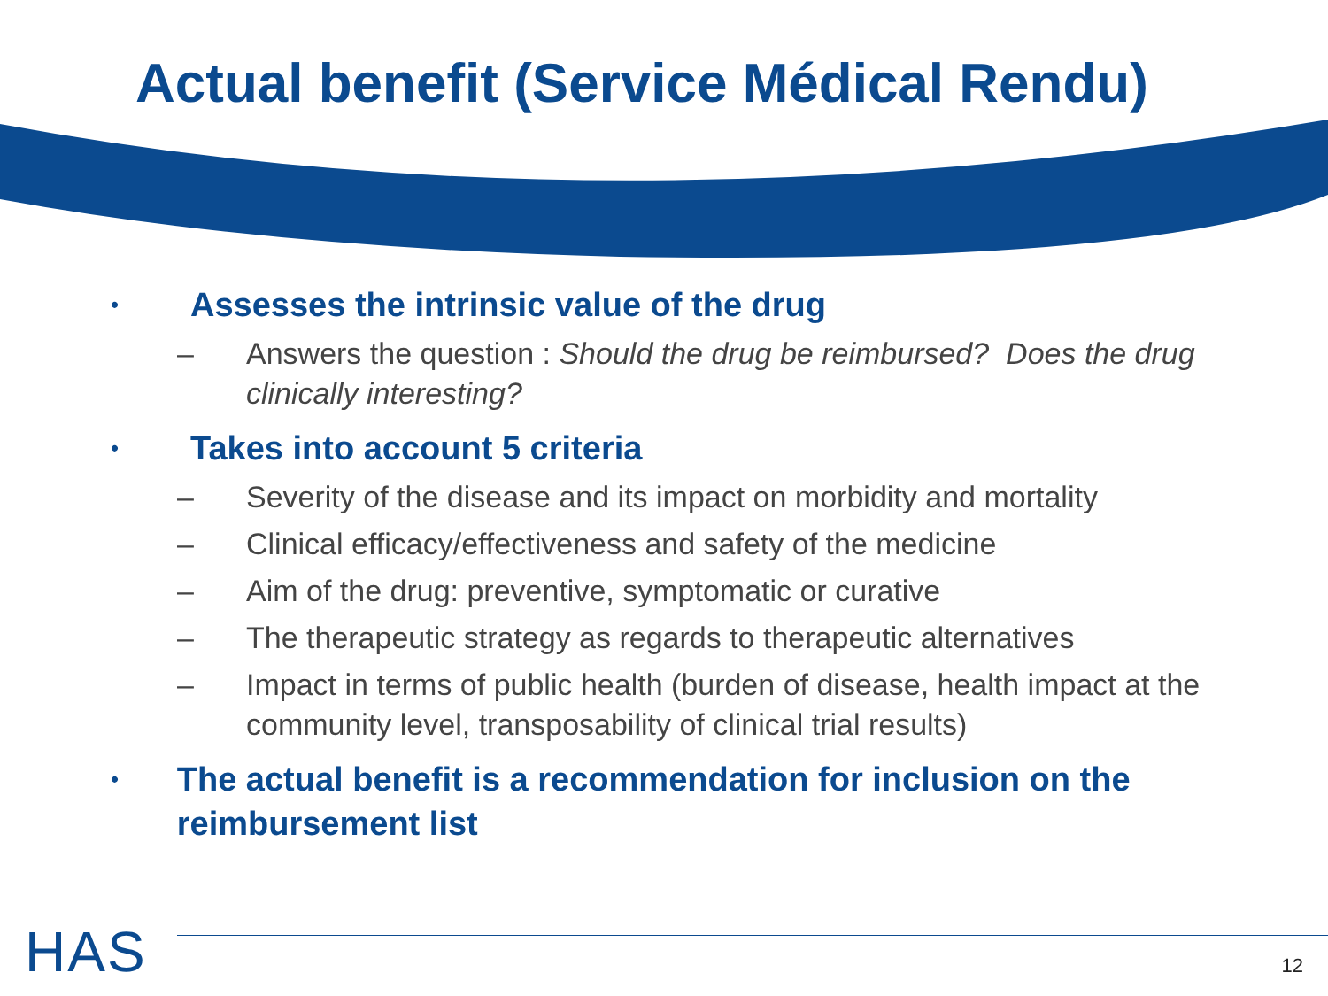Actual benefit (Service Médical Rendu)
• Assesses the intrinsic value of the drug
– Answers the question : Should the drug be reimbursed? Does the drug clinically interesting?
• Takes into account 5 criteria
– Severity of the disease and its impact on morbidity and mortality
– Clinical efficacy/effectiveness and safety of the medicine
– Aim of the drug: preventive, symptomatic or curative
– The therapeutic strategy as regards to therapeutic alternatives
– Impact in terms of public health (burden of disease, health impact at the community level, transposability of clinical trial results)
• The actual benefit is a recommendation for inclusion on the reimbursement list
HAS 12